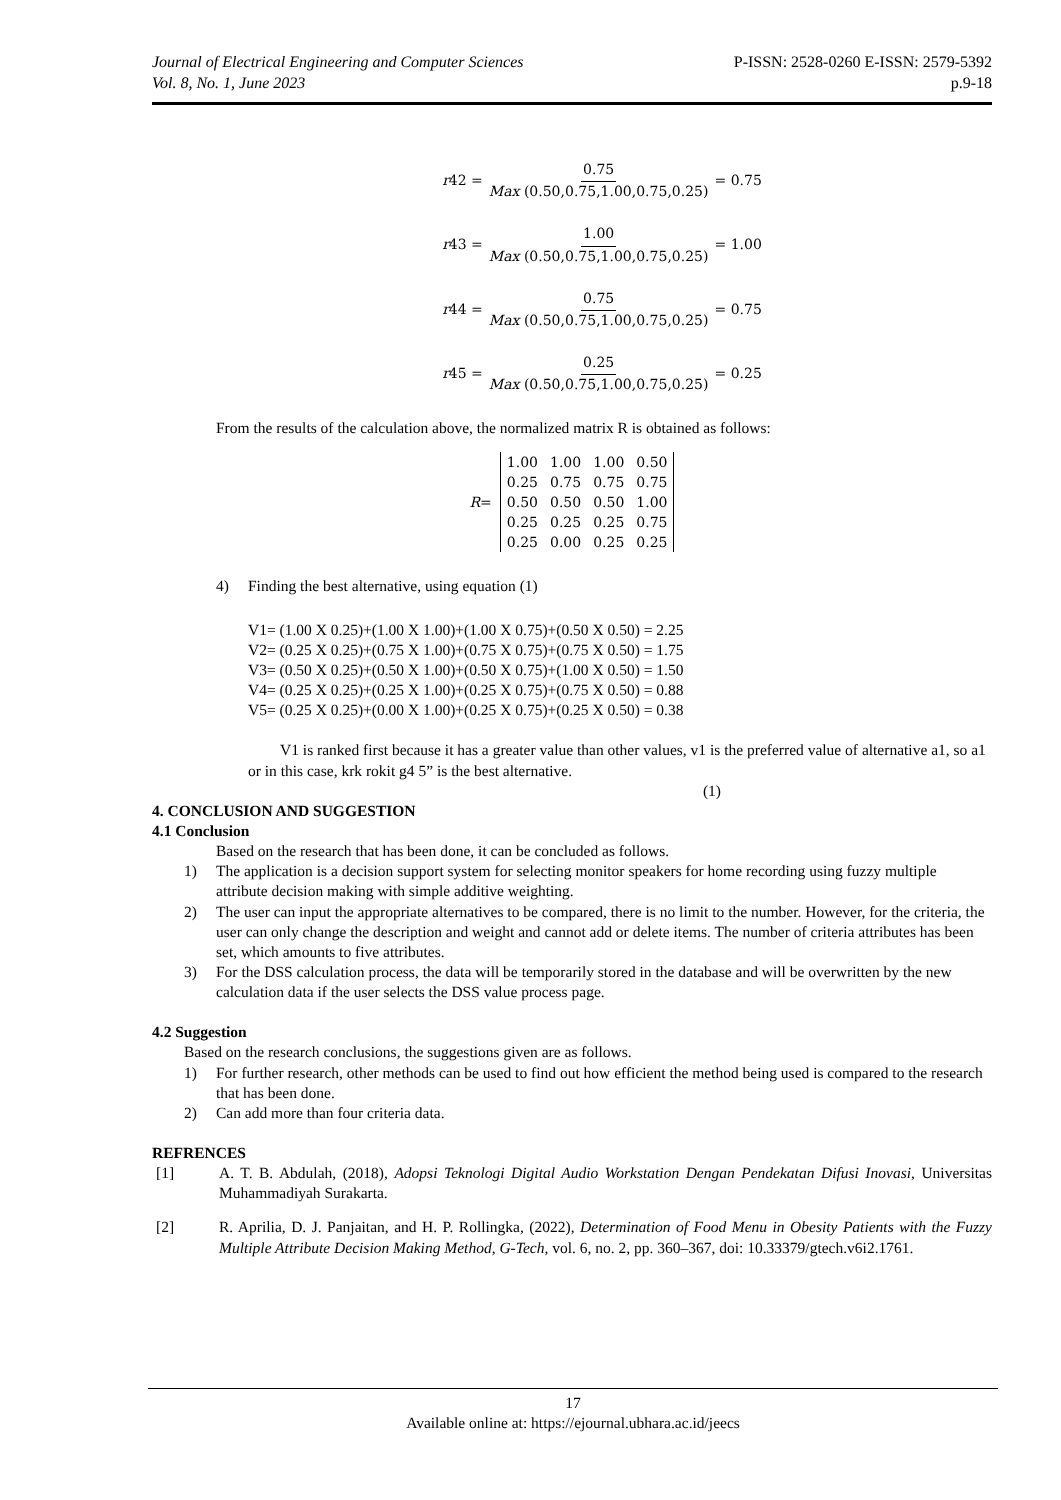Journal of Electrical Engineering and Computer Sciences P-ISSN: 2528-0260 E-ISSN: 2579-5392
Vol. 8, No. 1, June 2023 p.9-18
r 42 = 0.75 Max (0.50,0.75,1.00,0.75,0.25) = 0.75
r 43 = 1.00 Max (0.50,0.75,1.00,0.75,0.25) = 1.00
r 44 = 0.75 Max (0.50,0.75,1.00,0.75,0.25) = 0.75
r 45 = 0.25 Max (0.50,0.75,1.00,0.75,0.25) = 0.25
From the results of the calculation above, the normalized matrix R is obtained as follows:
R =
| 1.00 | 1.00 | 1.00 | 0.50 |
| 0.25 | 0.75 | 0.75 | 0.75 |
| 0.50 | 0.50 | 0.50 | 1.00 |
| 0.25 | 0.25 | 0.25 | 0.75 |
| 0.25 | 0.00 | 0.25 | 0.25 |
4) Finding the best alternative, using equation (1)
V1= (1.00 X 0.25)+(1.00 X 1.00)+(1.00 X 0.75)+(0.50 X 0.50) = 2.25
V2= (0.25 X 0.25)+(0.75 X 1.00)+(0.75 X 0.75)+(0.75 X 0.50) = 1.75
V3= (0.50 X 0.25)+(0.50 X 1.00)+(0.50 X 0.75)+(1.00 X 0.50) = 1.50
V4= (0.25 X 0.25)+(0.25 X 1.00)+(0.25 X 0.75)+(0.75 X 0.50) = 0.88
V5= (0.25 X 0.25)+(0.00 X 1.00)+(0.25 X 0.75)+(0.25 X 0.50) = 0.38
V1 is ranked first because it has a greater value than other values, v1 is the preferred value of alternative a1, so a1 or in this case, krk rokit g4 5” is the best alternative.
(1)
4. CONCLUSION AND SUGGESTION
4.1 Conclusion
Based on the research that has been done, it can be concluded as follows.
1) The application is a decision support system for selecting monitor speakers for home recording using fuzzy multiple attribute decision making with simple additive weighting.
2) The user can input the appropriate alternatives to be compared, there is no limit to the number. However, for the criteria, the user can only change the description and weight and cannot add or delete items. The number of criteria attributes has been set, which amounts to five attributes.
3) For the DSS calculation process, the data will be temporarily stored in the database and will be overwritten by the new calculation data if the user selects the DSS value process page.
4.2 Suggestion
Based on the research conclusions, the suggestions given are as follows.
1) For further research, other methods can be used to find out how efficient the method being used is compared to the research that has been done.
2) Can add more than four criteria data.
REFRENCES
[1] A. T. B. Abdulah, (2018), Adopsi Teknologi Digital Audio Workstation Dengan Pendekatan Difusi Inovasi, Universitas Muhammadiyah Surakarta.
[2] R. Aprilia, D. J. Panjaitan, and H. P. Rollingka, (2022), Determination of Food Menu in Obesity Patients with the Fuzzy Multiple Attribute Decision Making Method, G-Tech, vol. 6, no. 2, pp. 360–367, doi: 10.33379/gtech.v6i2.1761.
17
Available online at: https://ejournal.ubhara.ac.id/jeecs